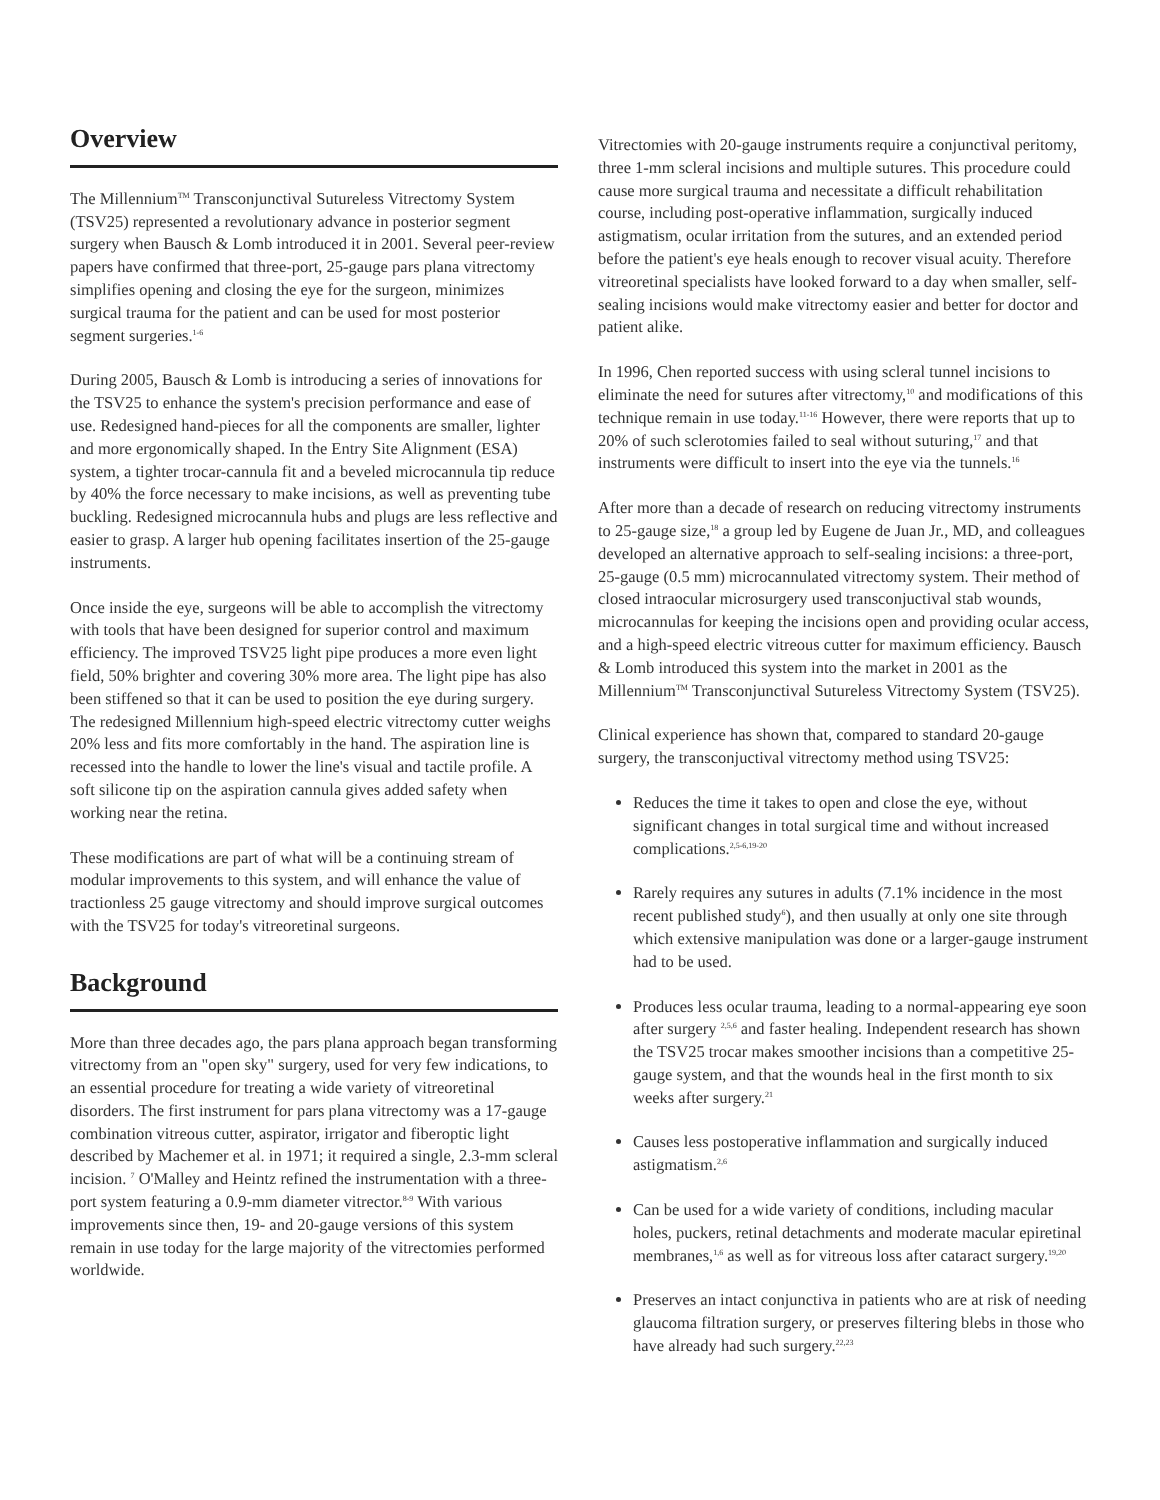Overview
The Millennium<sup>TM</sup> Transconjunctival Sutureless Vitrectomy System (TSV25) represented a revolutionary advance in posterior segment surgery when Bausch & Lomb introduced it in 2001. Several peer-review papers have confirmed that three-port, 25-gauge pars plana vitrectomy simplifies opening and closing the eye for the surgeon, minimizes surgical trauma for the patient and can be used for most posterior segment surgeries.<sup>1-6</sup>
During 2005, Bausch & Lomb is introducing a series of innovations for the TSV25 to enhance the system's precision performance and ease of use. Redesigned hand-pieces for all the components are smaller, lighter and more ergonomically shaped. In the Entry Site Alignment (ESA) system, a tighter trocar-cannula fit and a beveled microcannula tip reduce by 40% the force necessary to make incisions, as well as preventing tube buckling. Redesigned microcannula hubs and plugs are less reflective and easier to grasp. A larger hub opening facilitates insertion of the 25-gauge instruments.
Once inside the eye, surgeons will be able to accomplish the vitrectomy with tools that have been designed for superior control and maximum efficiency. The improved TSV25 light pipe produces a more even light field, 50% brighter and covering 30% more area. The light pipe has also been stiffened so that it can be used to position the eye during surgery. The redesigned Millennium high-speed electric vitrectomy cutter weighs 20% less and fits more comfortably in the hand. The aspiration line is recessed into the handle to lower the line's visual and tactile profile. A soft silicone tip on the aspiration cannula gives added safety when working near the retina.
These modifications are part of what will be a continuing stream of modular improvements to this system, and will enhance the value of tractionless 25 gauge vitrectomy and should improve surgical outcomes with the TSV25 for today's vitreoretinal surgeons.
Background
More than three decades ago, the pars plana approach began transforming vitrectomy from an "open sky" surgery, used for very few indications, to an essential procedure for treating a wide variety of vitreoretinal disorders. The first instrument for pars plana vitrectomy was a 17-gauge combination vitreous cutter, aspirator, irrigator and fiberoptic light described by Machemer et al. in 1971; it required a single, 2.3-mm scleral incision. <sup>7</sup> O'Malley and Heintz refined the instrumentation with a three-port system featuring a 0.9-mm diameter vitrector.<sup>8-9</sup> With various improvements since then, 19- and 20-gauge versions of this system remain in use today for the large majority of the vitrectomies performed worldwide.
Vitrectomies with 20-gauge instruments require a conjunctival peritomy, three 1-mm scleral incisions and multiple sutures. This procedure could cause more surgical trauma and necessitate a difficult rehabilitation course, including post-operative inflammation, surgically induced astigmatism, ocular irritation from the sutures, and an extended period before the patient's eye heals enough to recover visual acuity. Therefore vitreoretinal specialists have looked forward to a day when smaller, self-sealing incisions would make vitrectomy easier and better for doctor and patient alike.
In 1996, Chen reported success with using scleral tunnel incisions to eliminate the need for sutures after vitrectomy,<sup>10</sup> and modifications of this technique remain in use today.<sup>11-16</sup> However, there were reports that up to 20% of such sclerotomies failed to seal without suturing,<sup>17</sup> and that instruments were difficult to insert into the eye via the tunnels.<sup>16</sup>
After more than a decade of research on reducing vitrectomy instruments to 25-gauge size,<sup>18</sup> a group led by Eugene de Juan Jr., MD, and colleagues developed an alternative approach to self-sealing incisions: a three-port, 25-gauge (0.5 mm) microcannulated vitrectomy system. Their method of closed intraocular microsurgery used transconjuctival stab wounds, microcannulas for keeping the incisions open and providing ocular access, and a high-speed electric vitreous cutter for maximum efficiency. Bausch & Lomb introduced this system into the market in 2001 as the Millennium<sup>TM</sup> Transconjunctival Sutureless Vitrectomy System (TSV25).
Clinical experience has shown that, compared to standard 20-gauge surgery, the transconjuctival vitrectomy method using TSV25:
Reduces the time it takes to open and close the eye, without significant changes in total surgical time and without increased complications.<sup>2,5-6,19-20</sup>
Rarely requires any sutures in adults (7.1% incidence in the most recent published study<sup>6</sup>), and then usually at only one site through which extensive manipulation was done or a larger-gauge instrument had to be used.
Produces less ocular trauma, leading to a normal-appearing eye soon after surgery <sup>2,5,6</sup> and faster healing. Independent research has shown the TSV25 trocar makes smoother incisions than a competitive 25-gauge system, and that the wounds heal in the first month to six weeks after surgery.<sup>21</sup>
Causes less postoperative inflammation and surgically induced astigmatism.<sup>2,6</sup>
Can be used for a wide variety of conditions, including macular holes, puckers, retinal detachments and moderate macular epiretinal membranes,<sup>1,6</sup> as well as for vitreous loss after cataract surgery.<sup>19,20</sup>
Preserves an intact conjunctiva in patients who are at risk of needing glaucoma filtration surgery, or preserves filtering blebs in those who have already had such surgery.<sup>22,23</sup>